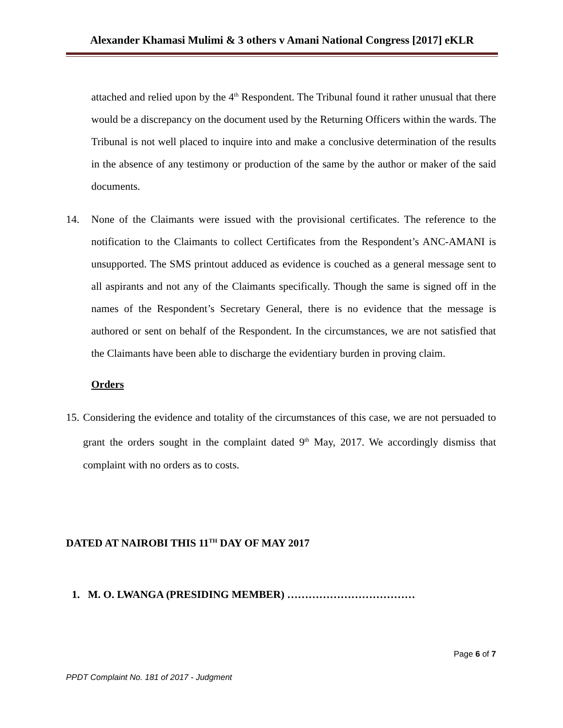Alexander Khamasi Mulimi & 3 others v Amani National Congress [2017] eKLR
attached and relied upon by the 4<sup>th</sup> Respondent. The Tribunal found it rather unusual that there would be a discrepancy on the document used by the Returning Officers within the wards. The Tribunal is not well placed to inquire into and make a conclusive determination of the results in the absence of any testimony or production of the same by the author or maker of the said documents.
14. None of the Claimants were issued with the provisional certificates. The reference to the notification to the Claimants to collect Certificates from the Respondent’s ANC-AMANI is unsupported. The SMS printout adduced as evidence is couched as a general message sent to all aspirants and not any of the Claimants specifically. Though the same is signed off in the names of the Respondent’s Secretary General, there is no evidence that the message is authored or sent on behalf of the Respondent. In the circumstances, we are not satisfied that the Claimants have been able to discharge the evidentiary burden in proving claim.
Orders
15.
Considering the evidence and totality of the circumstances of this case, we are not persuaded to grant the orders sought in the complaint dated 9<sup>th</sup> May, 2017. We accordingly dismiss that complaint with no orders as to costs.
DATED AT NAIROBI THIS 11<sup>TH</sup> DAY OF MAY 2017
1. M. O. LWANGA (PRESIDING MEMBER) ………………………………
Page 6 of 7
PPDT Complaint No. 181 of 2017 - Judgment